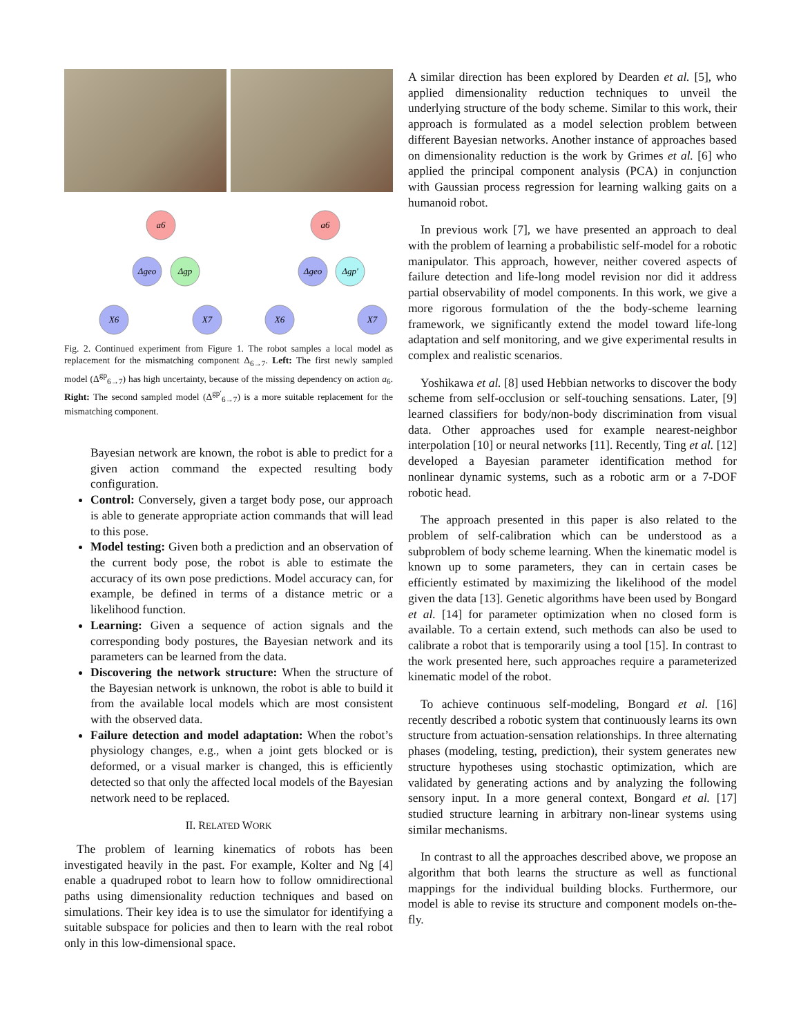a6
Δgeo
Δgp
X6
X7
a6
Δgeo
Δgp'
X6
X7
Fig. 2. Continued experiment from Figure 1. The robot samples a local model as replacement for the mismatching component Δ<sub>6→7</sub>. Left: The first newly sampled model (Δ<sup>gp</sup><sub>6→7</sub>) has high uncertainty, because of the missing dependency on action a<sub>6</sub>. Right: The second sampled model (Δ<sup>gp′</sup><sub>6→7</sub>) is a more suitable replacement for the mismatching component.
Bayesian network are known, the robot is able to predict for a given action command the expected resulting body configuration.
Control: Conversely, given a target body pose, our approach is able to generate appropriate action commands that will lead to this pose.
Model testing: Given both a prediction and an observation of the current body pose, the robot is able to estimate the accuracy of its own pose predictions. Model accuracy can, for example, be defined in terms of a distance metric or a likelihood function.
Learning: Given a sequence of action signals and the corresponding body postures, the Bayesian network and its parameters can be learned from the data.
Discovering the network structure: When the structure of the Bayesian network is unknown, the robot is able to build it from the available local models which are most consistent with the observed data.
Failure detection and model adaptation: When the robot’s physiology changes, e.g., when a joint gets blocked or is deformed, or a visual marker is changed, this is efficiently detected so that only the affected local models of the Bayesian network need to be replaced.
II. RELATED WORK
The problem of learning kinematics of robots has been investigated heavily in the past. For example, Kolter and Ng [4] enable a quadruped robot to learn how to follow omnidirectional paths using dimensionality reduction techniques and based on simulations. Their key idea is to use the simulator for identifying a suitable subspace for policies and then to learn with the real robot only in this low-dimensional space.
A similar direction has been explored by Dearden et al. [5], who applied dimensionality reduction techniques to unveil the underlying structure of the body scheme. Similar to this work, their approach is formulated as a model selection problem between different Bayesian networks. Another instance of approaches based on dimensionality reduction is the work by Grimes et al. [6] who applied the principal component analysis (PCA) in conjunction with Gaussian process regression for learning walking gaits on a humanoid robot.
In previous work [7], we have presented an approach to deal with the problem of learning a probabilistic self-model for a robotic manipulator. This approach, however, neither covered aspects of failure detection and life-long model revision nor did it address partial observability of model components. In this work, we give a more rigorous formulation of the the body-scheme learning framework, we significantly extend the model toward life-long adaptation and self monitoring, and we give experimental results in complex and realistic scenarios.
Yoshikawa et al. [8] used Hebbian networks to discover the body scheme from self-occlusion or self-touching sensations. Later, [9] learned classifiers for body/non-body discrimination from visual data. Other approaches used for example nearest-neighbor interpolation [10] or neural networks [11]. Recently, Ting et al. [12] developed a Bayesian parameter identification method for nonlinear dynamic systems, such as a robotic arm or a 7-DOF robotic head.
The approach presented in this paper is also related to the problem of self-calibration which can be understood as a subproblem of body scheme learning. When the kinematic model is known up to some parameters, they can in certain cases be efficiently estimated by maximizing the likelihood of the model given the data [13]. Genetic algorithms have been used by Bongard et al. [14] for parameter optimization when no closed form is available. To a certain extend, such methods can also be used to calibrate a robot that is temporarily using a tool [15]. In contrast to the work presented here, such approaches require a parameterized kinematic model of the robot.
To achieve continuous self-modeling, Bongard et al. [16] recently described a robotic system that continuously learns its own structure from actuation-sensation relationships. In three alternating phases (modeling, testing, prediction), their system generates new structure hypotheses using stochastic optimization, which are validated by generating actions and by analyzing the following sensory input. In a more general context, Bongard et al. [17] studied structure learning in arbitrary non-linear systems using similar mechanisms.
In contrast to all the approaches described above, we propose an algorithm that both learns the structure as well as functional mappings for the individual building blocks. Furthermore, our model is able to revise its structure and component models on-the-fly.